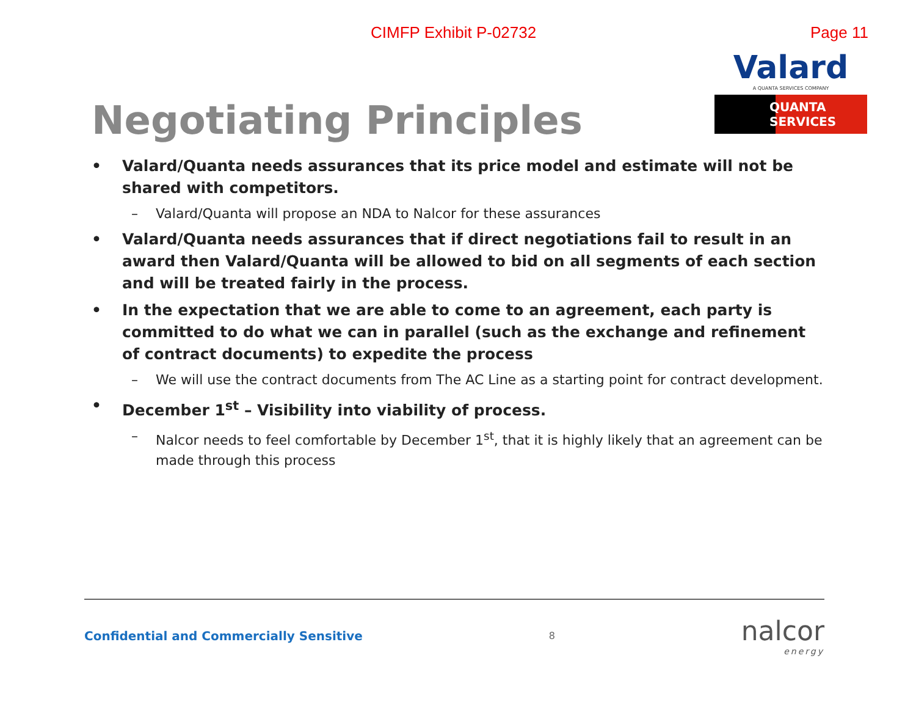CIMFP Exhibit P-02732 Page 11
Negotiating Principles
Valard
A QUANTA SERVICES COMPANY
QUANTA
SERVICES
• Valard/Quanta needs assurances that its price model and estimate will not be shared with competitors.
– Valard/Quanta will propose an NDA to Nalcor for these assurances
• Valard/Quanta needs assurances that if direct negotiations fail to result in an award then Valard/Quanta will be allowed to bid on all segments of each section and will be treated fairly in the process.
• In the expectation that we are able to come to an agreement, each party is committed to do what we can in parallel (such as the exchange and refinement of contract documents) to expedite the process
– We will use the contract documents from The AC Line as a starting point for contract development.
• December 1<sup>st</sup> – Visibility into viability of process.
– Nalcor needs to feel comfortable by December 1<sup>st</sup>, that it is highly likely that an agreement can be made through this process
Confidential and Commercially Sensitive 8 nalcor
energy